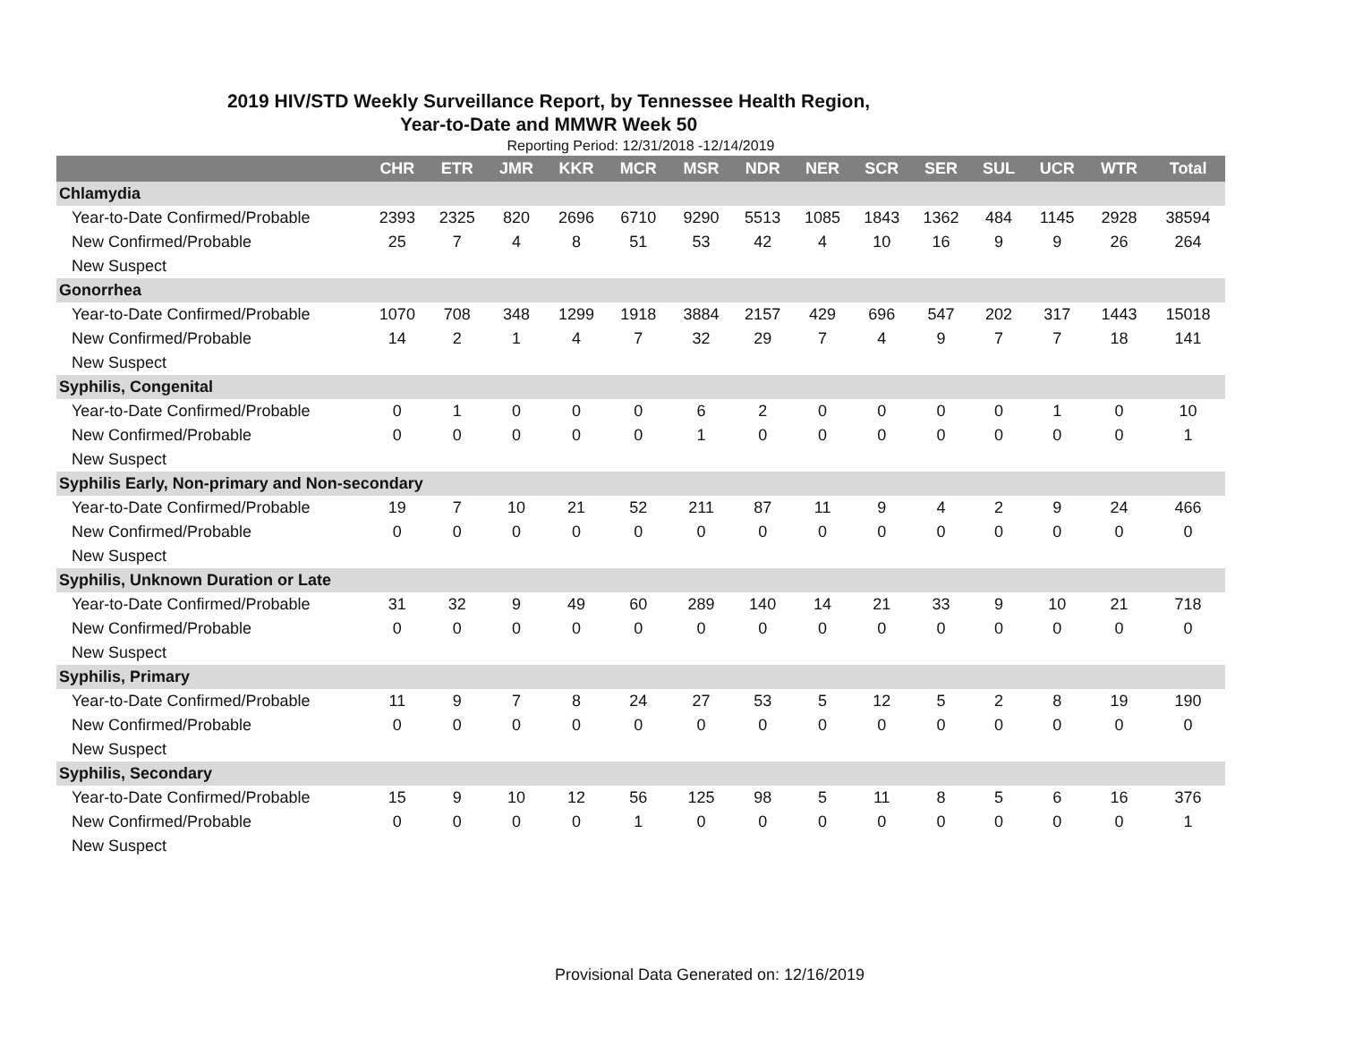2019 HIV/STD Weekly Surveillance Report, by Tennessee Health Region,
Year-to-Date and MMWR Week 50
Reporting Period: 12/31/2018 -12/14/2019
| | CHR | ETR | JMR | KKR | MCR | MSR | NDR | NER | SCR | SER | SUL | UCR | WTR | Total |
| --- | --- | --- | --- | --- | --- | --- | --- | --- | --- | --- | --- | --- | --- | --- |
| Chlamydia | | | | | | | | | | | | | | |
| Year-to-Date Confirmed/Probable | 2393 | 2325 | 820 | 2696 | 6710 | 9290 | 5513 | 1085 | 1843 | 1362 | 484 | 1145 | 2928 | 38594 |
| New Confirmed/Probable | 25 | 7 | 4 | 8 | 51 | 53 | 42 | 4 | 10 | 16 | 9 | 9 | 26 | 264 |
| New Suspect | | | | | | | | | | | | | | |
| Gonorrhea | | | | | | | | | | | | | | |
| Year-to-Date Confirmed/Probable | 1070 | 708 | 348 | 1299 | 1918 | 3884 | 2157 | 429 | 696 | 547 | 202 | 317 | 1443 | 15018 |
| New Confirmed/Probable | 14 | 2 | 1 | 4 | 7 | 32 | 29 | 7 | 4 | 9 | 7 | 7 | 18 | 141 |
| New Suspect | | | | | | | | | | | | | | |
| Syphilis, Congenital | | | | | | | | | | | | | | |
| Year-to-Date Confirmed/Probable | 0 | 1 | 0 | 0 | 0 | 6 | 2 | 0 | 0 | 0 | 0 | 1 | 0 | 10 |
| New Confirmed/Probable | 0 | 0 | 0 | 0 | 0 | 1 | 0 | 0 | 0 | 0 | 0 | 0 | 0 | 1 |
| New Suspect | | | | | | | | | | | | | | |
| Syphilis Early, Non-primary and Non-secondary | | | | | | | | | | | | | | |
| Year-to-Date Confirmed/Probable | 19 | 7 | 10 | 21 | 52 | 211 | 87 | 11 | 9 | 4 | 2 | 9 | 24 | 466 |
| New Confirmed/Probable | 0 | 0 | 0 | 0 | 0 | 0 | 0 | 0 | 0 | 0 | 0 | 0 | 0 | 0 |
| New Suspect | | | | | | | | | | | | | | |
| Syphilis, Unknown Duration or Late | | | | | | | | | | | | | | |
| Year-to-Date Confirmed/Probable | 31 | 32 | 9 | 49 | 60 | 289 | 140 | 14 | 21 | 33 | 9 | 10 | 21 | 718 |
| New Confirmed/Probable | 0 | 0 | 0 | 0 | 0 | 0 | 0 | 0 | 0 | 0 | 0 | 0 | 0 | 0 |
| New Suspect | | | | | | | | | | | | | | |
| Syphilis, Primary | | | | | | | | | | | | | | |
| Year-to-Date Confirmed/Probable | 11 | 9 | 7 | 8 | 24 | 27 | 53 | 5 | 12 | 5 | 2 | 8 | 19 | 190 |
| New Confirmed/Probable | 0 | 0 | 0 | 0 | 0 | 0 | 0 | 0 | 0 | 0 | 0 | 0 | 0 | 0 |
| New Suspect | | | | | | | | | | | | | | |
| Syphilis, Secondary | | | | | | | | | | | | | | |
| Year-to-Date Confirmed/Probable | 15 | 9 | 10 | 12 | 56 | 125 | 98 | 5 | 11 | 8 | 5 | 6 | 16 | 376 |
| New Confirmed/Probable | 0 | 0 | 0 | 0 | 1 | 0 | 0 | 0 | 0 | 0 | 0 | 0 | 0 | 1 |
| New Suspect | | | | | | | | | | | | | | |
Provisional Data Generated on: 12/16/2019